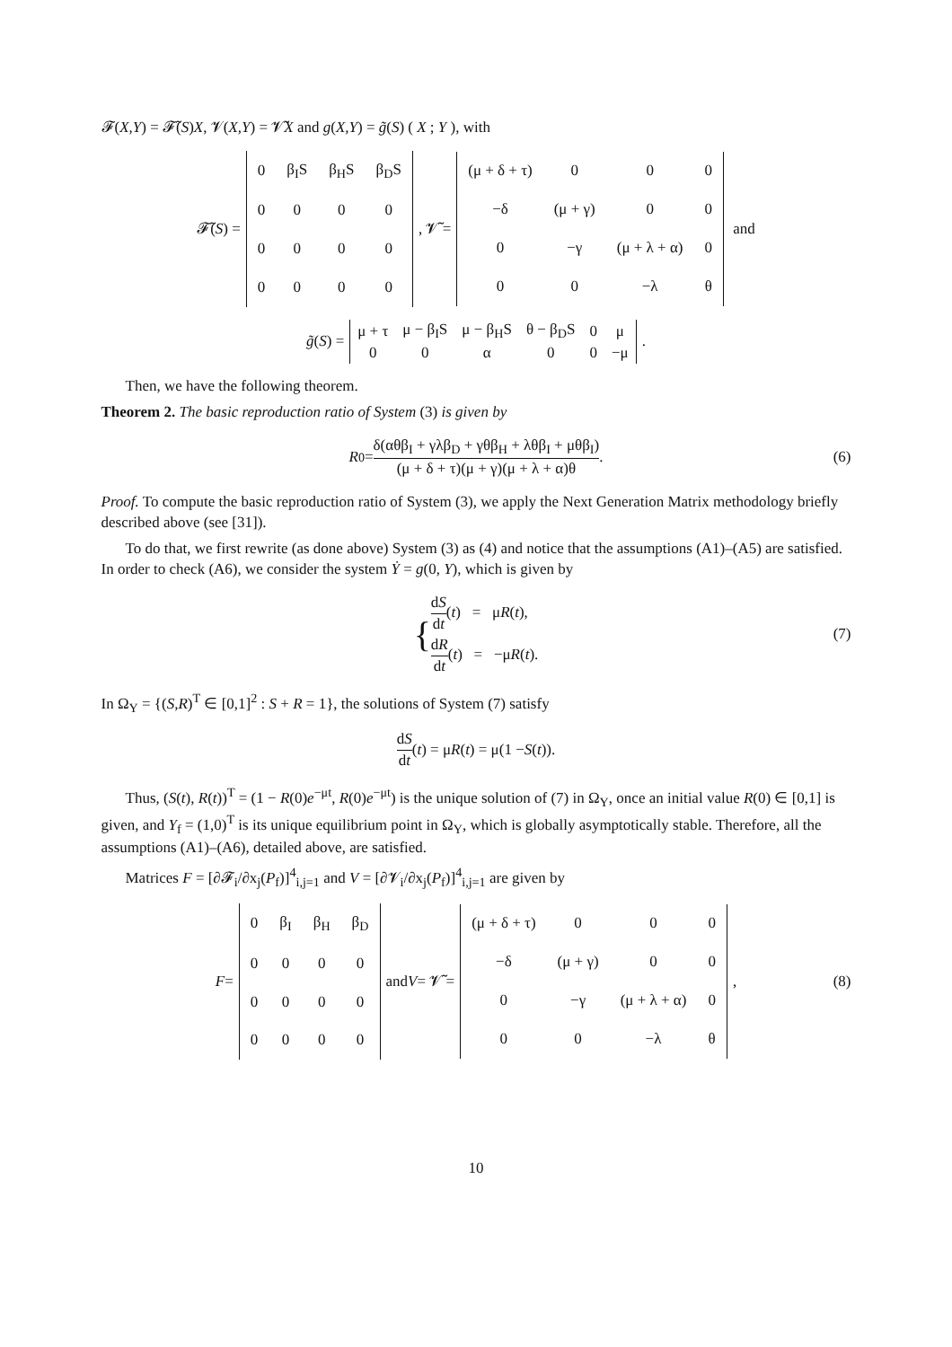𝓕(X,Y) = 𝓕̃(S)X, 𝓥(X,Y) = 𝓥̃X and g(X,Y) = g̃(S) ( X ; Y ), with
𝓕̃(S) =
| 0 | β<sub>I</sub>S | β<sub>H</sub>S | β<sub>D</sub>S |
| 0 | 0 | 0 | 0 |
| 0 | 0 | 0 | 0 |
| 0 | 0 | 0 | 0 |
, 𝓥̃ =
| (μ + δ + τ) | 0 | 0 | 0 |
| −δ | (μ + γ) | 0 | 0 |
| 0 | −γ | (μ + λ + α) | 0 |
| 0 | 0 | −λ | θ |
and
g̃ (S) =
| μ + τ | μ − β<sub>I</sub>S | μ − β<sub>H</sub>S | θ − β<sub>D</sub>S | 0 | μ |
| 0 | 0 | α | 0 | 0 | −μ |
.
Then, we have the following theorem.
Theorem 2. The basic reproduction ratio of System (3) is given by
R<sub>0</sub> = δ(αθβ<sub>I</sub> + γλβ<sub>D</sub> + γθβ<sub>H</sub> + λθβ<sub>I</sub> + μθβ<sub>I</sub>) (μ + δ + τ)(μ + γ)(μ + λ + α)θ. (6)
Proof. To compute the basic reproduction ratio of System (3), we apply the Next Generation Matrix methodology briefly described above (see [31]).
To do that, we first rewrite (as done above) System (3) as (4) and notice that the assumptions (A1)–(A5) are satisfied. In order to check (A6), we consider the system Ẏ = g(0, Y), which is given by
{
dS dt(t) = μR(t),
dR dt(t) = −μR(t).
(7)
In Ω<sub>Y</sub> = {(S,R)<sup>T</sup> ∈ [0,1]<sup>2</sup> : S + R = 1}, the solutions of System (7) satisfy
dS dt (t) = μ R (t) = μ(1 − S (t)).
Thus, (S(t), R(t))<sup>T</sup> = (1 − R(0)e<sup>−μt</sup>, R(0)e<sup>−μt</sup>) is the unique solution of (7) in Ω<sub>Y</sub>, once an initial value R(0) ∈ [0,1] is given, and Y<sub>f</sub> = (1,0)<sup>T</sup> is its unique equilibrium point in Ω<sub>Y</sub>, which is globally asymptotically stable. Therefore, all the assumptions (A1)–(A6), detailed above, are satisfied.
Matrices F = [∂𝓕<sub>i</sub>/∂x<sub>j</sub>(P<sub>f</sub>)]<sup>4</sup><sub>i,j=1</sub> and V = [∂𝓥<sub>i</sub>/∂x<sub>j</sub>(P<sub>f</sub>)]<sup>4</sup><sub>i,j=1</sub> are given by
F =
| 0 | β<sub>I</sub> | β<sub>H</sub> | β<sub>D</sub> |
| 0 | 0 | 0 | 0 |
| 0 | 0 | 0 | 0 |
| 0 | 0 | 0 | 0 |
and V = 𝓥̃ =
| (μ + δ + τ) | 0 | 0 | 0 |
| −δ | (μ + γ) | 0 | 0 |
| 0 | −γ | (μ + λ + α) | 0 |
| 0 | 0 | −λ | θ |
, (8)
10